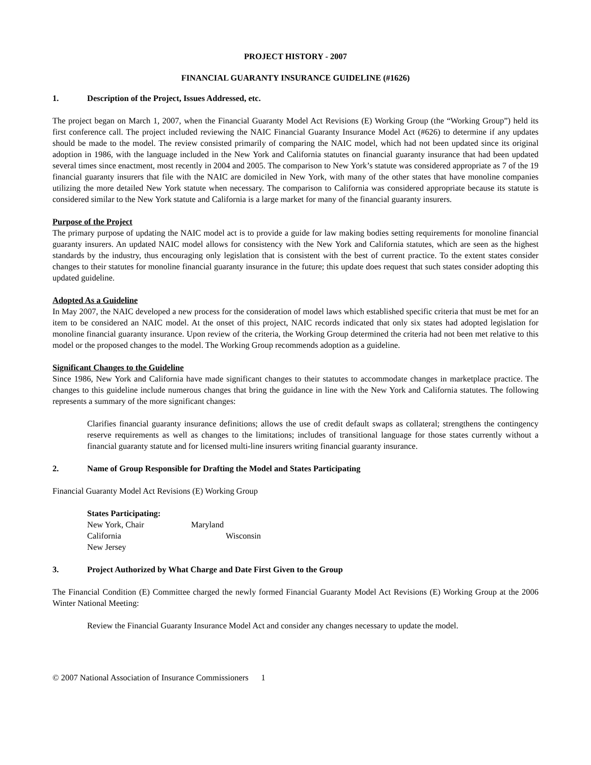PROJECT HISTORY - 2007
FINANCIAL GUARANTY INSURANCE GUIDELINE (#1626)
1. Description of the Project, Issues Addressed, etc.
The project began on March 1, 2007, when the Financial Guaranty Model Act Revisions (E) Working Group (the “Working Group”) held its first conference call. The project included reviewing the NAIC Financial Guaranty Insurance Model Act (#626) to determine if any updates should be made to the model. The review consisted primarily of comparing the NAIC model, which had not been updated since its original adoption in 1986, with the language included in the New York and California statutes on financial guaranty insurance that had been updated several times since enactment, most recently in 2004 and 2005. The comparison to New York’s statute was considered appropriate as 7 of the 19 financial guaranty insurers that file with the NAIC are domiciled in New York, with many of the other states that have monoline companies utilizing the more detailed New York statute when necessary. The comparison to California was considered appropriate because its statute is considered similar to the New York statute and California is a large market for many of the financial guaranty insurers.
Purpose of the Project
The primary purpose of updating the NAIC model act is to provide a guide for law making bodies setting requirements for monoline financial guaranty insurers. An updated NAIC model allows for consistency with the New York and California statutes, which are seen as the highest standards by the industry, thus encouraging only legislation that is consistent with the best of current practice. To the extent states consider changes to their statutes for monoline financial guaranty insurance in the future; this update does request that such states consider adopting this updated guideline.
Adopted As a Guideline
In May 2007, the NAIC developed a new process for the consideration of model laws which established specific criteria that must be met for an item to be considered an NAIC model. At the onset of this project, NAIC records indicated that only six states had adopted legislation for monoline financial guaranty insurance. Upon review of the criteria, the Working Group determined the criteria had not been met relative to this model or the proposed changes to the model. The Working Group recommends adoption as a guideline.
Significant Changes to the Guideline
Since 1986, New York and California have made significant changes to their statutes to accommodate changes in marketplace practice. The changes to this guideline include numerous changes that bring the guidance in line with the New York and California statutes. The following represents a summary of the more significant changes:
Clarifies financial guaranty insurance definitions; allows the use of credit default swaps as collateral; strengthens the contingency reserve requirements as well as changes to the limitations; includes of transitional language for those states currently without a financial guaranty statute and for licensed multi-line insurers writing financial guaranty insurance.
2. Name of Group Responsible for Drafting the Model and States Participating
Financial Guaranty Model Act Revisions (E) Working Group
| States Participating: | |
| New York, Chair | Maryland |
| California | Wisconsin |
| New Jersey | |
3. Project Authorized by What Charge and Date First Given to the Group
The Financial Condition (E) Committee charged the newly formed Financial Guaranty Model Act Revisions (E) Working Group at the 2006 Winter National Meeting:
Review the Financial Guaranty Insurance Model Act and consider any changes necessary to update the model.
© 2007 National Association of Insurance Commissioners 1